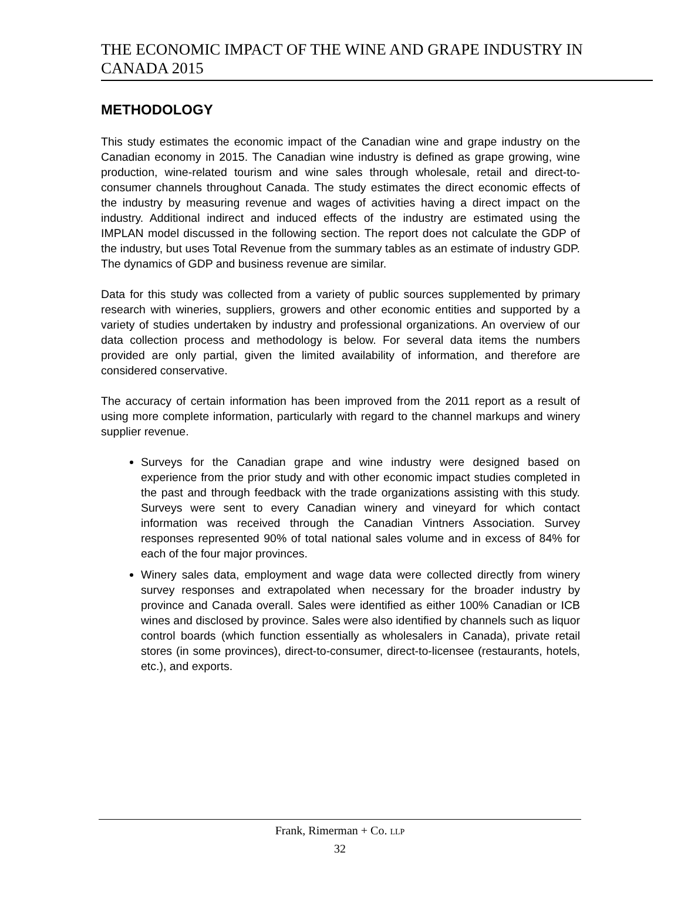THE ECONOMIC IMPACT OF THE WINE AND GRAPE INDUSTRY IN CANADA 2015
METHODOLOGY
This study estimates the economic impact of the Canadian wine and grape industry on the Canadian economy in 2015. The Canadian wine industry is defined as grape growing, wine production, wine-related tourism and wine sales through wholesale, retail and direct-to-consumer channels throughout Canada. The study estimates the direct economic effects of the industry by measuring revenue and wages of activities having a direct impact on the industry. Additional indirect and induced effects of the industry are estimated using the IMPLAN model discussed in the following section. The report does not calculate the GDP of the industry, but uses Total Revenue from the summary tables as an estimate of industry GDP. The dynamics of GDP and business revenue are similar.
Data for this study was collected from a variety of public sources supplemented by primary research with wineries, suppliers, growers and other economic entities and supported by a variety of studies undertaken by industry and professional organizations. An overview of our data collection process and methodology is below. For several data items the numbers provided are only partial, given the limited availability of information, and therefore are considered conservative.
The accuracy of certain information has been improved from the 2011 report as a result of using more complete information, particularly with regard to the channel markups and winery supplier revenue.
Surveys for the Canadian grape and wine industry were designed based on experience from the prior study and with other economic impact studies completed in the past and through feedback with the trade organizations assisting with this study. Surveys were sent to every Canadian winery and vineyard for which contact information was received through the Canadian Vintners Association. Survey responses represented 90% of total national sales volume and in excess of 84% for each of the four major provinces.
Winery sales data, employment and wage data were collected directly from winery survey responses and extrapolated when necessary for the broader industry by province and Canada overall. Sales were identified as either 100% Canadian or ICB wines and disclosed by province. Sales were also identified by channels such as liquor control boards (which function essentially as wholesalers in Canada), private retail stores (in some provinces), direct-to-consumer, direct-to-licensee (restaurants, hotels, etc.), and exports.
Frank, Rimerman + Co. LLP
32